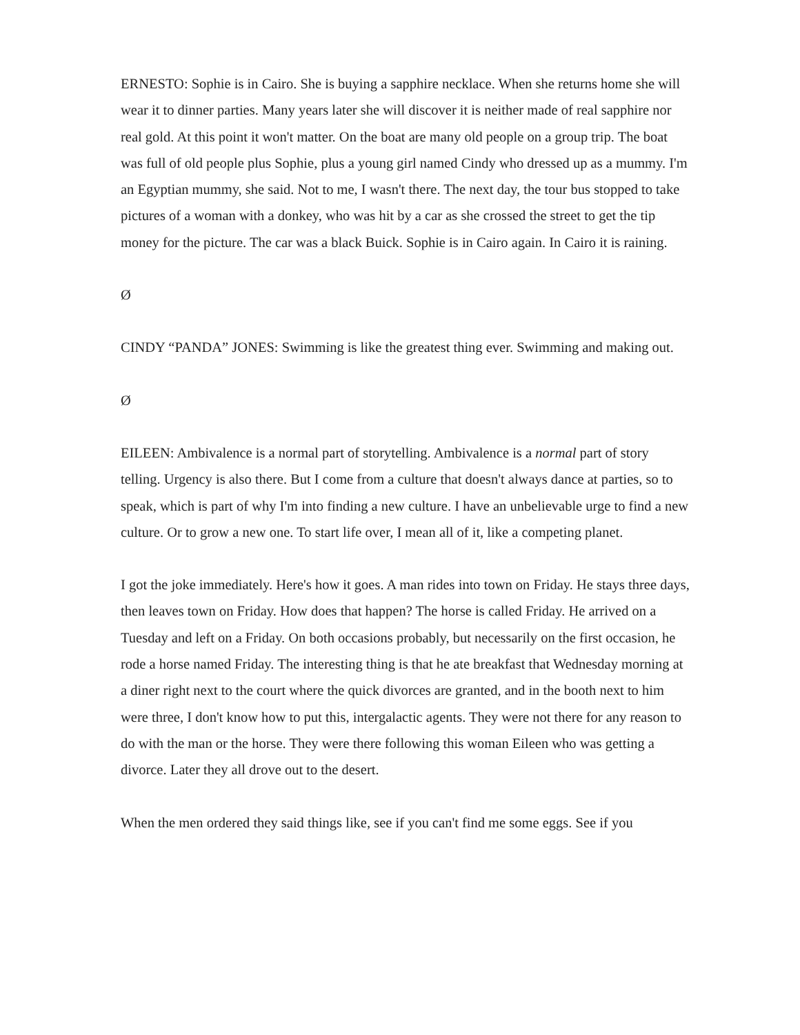ERNESTO: Sophie is in Cairo. She is buying a sapphire necklace. When she returns home she will wear it to dinner parties. Many years later she will discover it is neither made of real sapphire nor real gold. At this point it won't matter. On the boat are many old people on a group trip. The boat was full of old people plus Sophie, plus a young girl named Cindy who dressed up as a mummy. I'm an Egyptian mummy, she said. Not to me, I wasn't there. The next day, the tour bus stopped to take pictures of a woman with a donkey, who was hit by a car as she crossed the street to get the tip money for the picture. The car was a black Buick. Sophie is in Cairo again. In Cairo it is raining.
Ø
CINDY “PANDA” JONES: Swimming is like the greatest thing ever. Swimming and making out.
Ø
EILEEN: Ambivalence is a normal part of storytelling. Ambivalence is a normal part of story telling. Urgency is also there. But I come from a culture that doesn't always dance at parties, so to speak, which is part of why I'm into finding a new culture. I have an unbelievable urge to find a new culture. Or to grow a new one. To start life over, I mean all of it, like a competing planet.
I got the joke immediately. Here's how it goes. A man rides into town on Friday. He stays three days, then leaves town on Friday. How does that happen? The horse is called Friday. He arrived on a Tuesday and left on a Friday. On both occasions probably, but necessarily on the first occasion, he rode a horse named Friday. The interesting thing is that he ate breakfast that Wednesday morning at a diner right next to the court where the quick divorces are granted, and in the booth next to him were three, I don't know how to put this, intergalactic agents. They were not there for any reason to do with the man or the horse. They were there following this woman Eileen who was getting a divorce. Later they all drove out to the desert.
When the men ordered they said things like, see if you can't find me some eggs. See if you